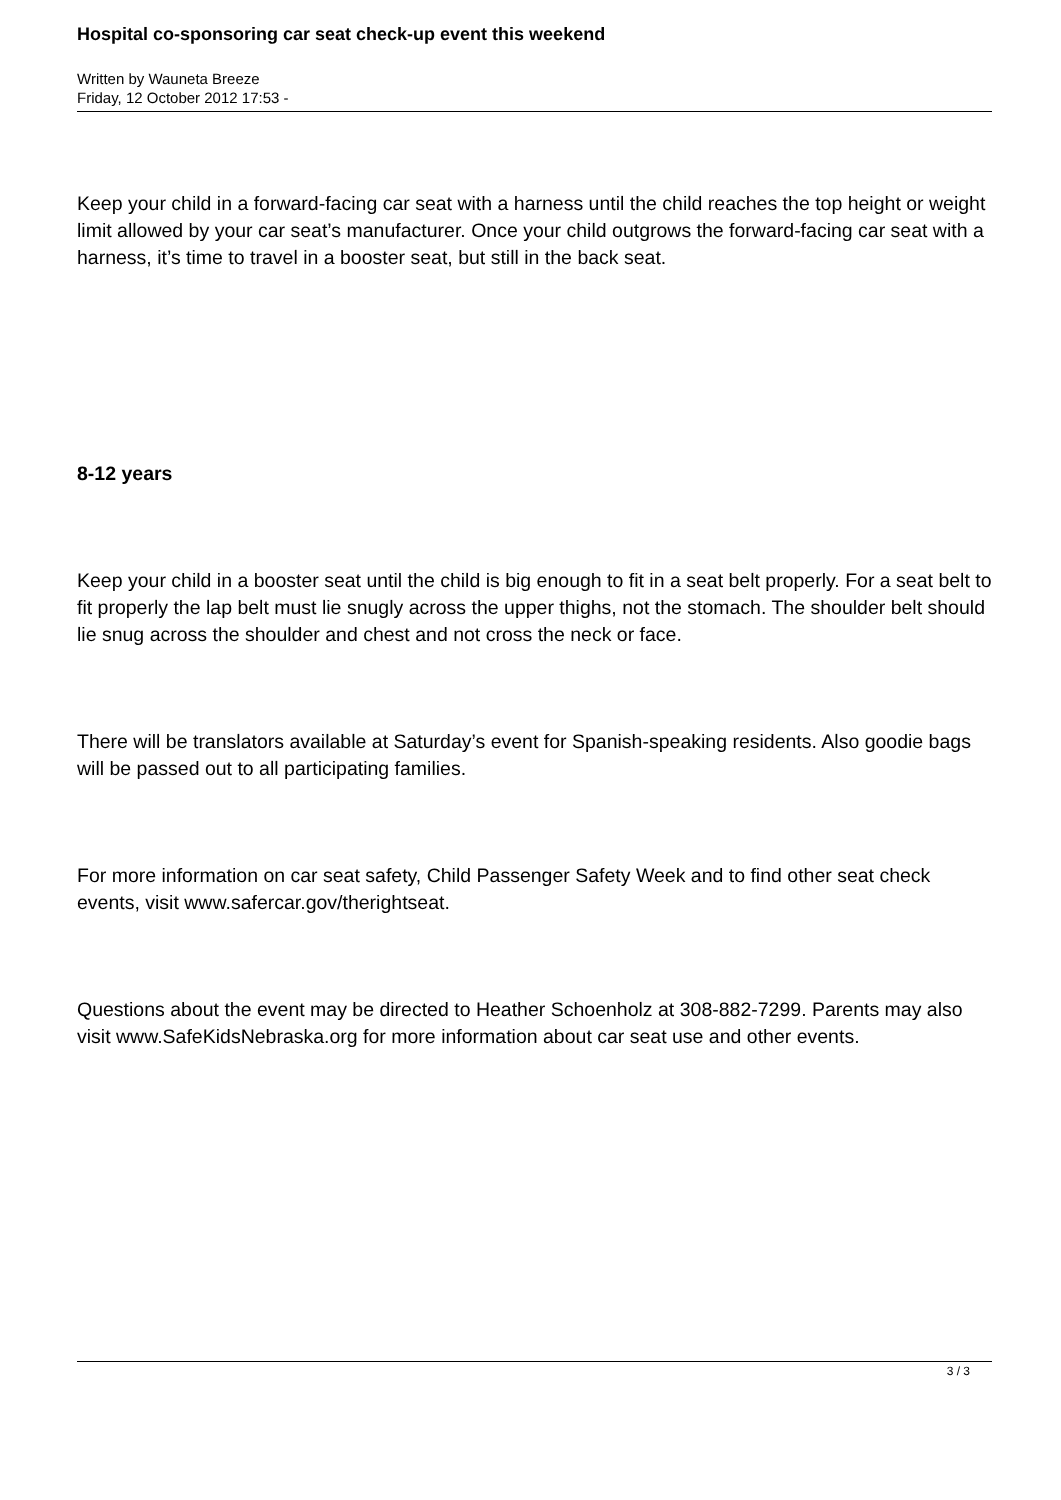Hospital co-sponsoring car seat check-up event this weekend
Written by Wauneta Breeze
Friday, 12 October 2012 17:53 -
Keep your child in a forward-facing car seat with a harness until the child reaches the top height or weight limit allowed by your car seat’s manufacturer. Once your child outgrows the forward-facing car seat with a harness, it’s time to travel in a booster seat, but still in the back seat.
8-12 years
Keep your child in a booster seat until the child is big enough to fit in a seat belt properly. For a seat belt to fit properly the lap belt must lie snugly across the upper thighs, not the stomach. The shoulder belt should lie snug across the shoulder and chest and not cross the neck or face.
There will be translators available at Saturday’s event for Spanish-speaking residents. Also goodie bags will be passed out to all participating families.
For more information on car seat safety, Child Passenger Safety Week and to find other seat check events, visit www.safercar.gov/therightseat.
Questions about the event may be directed to Heather Schoenholz at 308-882-7299. Parents may also visit www.SafeKidsNebraska.org for more information about car seat use and other events.
3 / 3